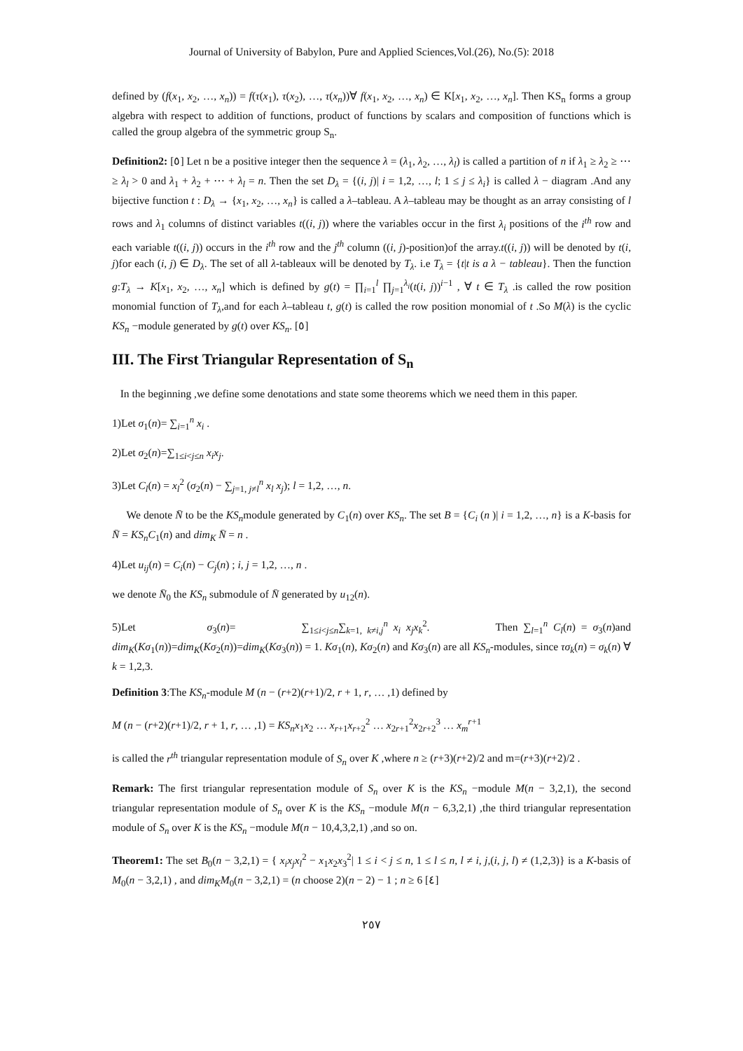Journal of University of Babylon, Pure and Applied Sciences,Vol.(26), No.(5): 2018
defined by (f(x<sub>1</sub>, x<sub>2</sub>, …, x<sub>n</sub>)) = f(τ(x<sub>1</sub>), τ(x<sub>2</sub>), …, τ(x<sub>n</sub>))∀ f(x<sub>1</sub>, x<sub>2</sub>, …, x<sub>n</sub>) ∈ K[x<sub>1</sub>, x<sub>2</sub>, …, x<sub>n</sub>]. Then KS<sub>n</sub> forms a group algebra with respect to addition of functions, product of functions by scalars and composition of functions which is called the group algebra of the symmetric group S<sub>n</sub>.
Definition2: [٥] Let n be a positive integer then the sequence λ = (λ<sub>1</sub>, λ<sub>2</sub>, …, λ<sub>l</sub>) is called a partition of n if λ<sub>1</sub> ≥ λ<sub>2</sub> ≥ ⋯ ≥ λ<sub>l</sub> > 0 and λ<sub>1</sub> + λ<sub>2</sub> + ⋯ + λ<sub>l</sub> = n. Then the set D<sub>λ</sub> = {(i, j)| i = 1,2, …, l; 1 ≤ j ≤ λ<sub>i</sub>} is called λ − diagram .And any bijective function t : D<sub>λ</sub> → {x<sub>1</sub>, x<sub>2</sub>, …, x<sub>n</sub>} is called a λ–tableau. A λ–tableau may be thought as an array consisting of l rows and λ<sub>1</sub> columns of distinct variables t((i, j)) where the variables occur in the first λ<sub>i</sub> positions of the i<sup>th</sup> row and each variable t((i, j)) occurs in the i<sup>th</sup> row and the j<sup>th</sup> column ((i, j)-position)of the array.t((i, j)) will be denoted by t(i, j)for each (i, j) ∈ D<sub>λ</sub>. The set of all λ-tableaux will be denoted by T<sub>λ</sub>. i.e T<sub>λ</sub> = {t|t is a λ − tableau}. Then the function g:T<sub>λ</sub> → K[x<sub>1</sub>, x<sub>2</sub>, …, x<sub>n</sub>] which is defined by g(t) = ∏<sub>i=1</sub><sup>l</sup> ∏<sub>j=1</sub><sup>λ<sub>i</sub></sup>(t(i, j))<sup>i−1</sup> , ∀ t ∈ T<sub>λ</sub> .is called the row position monomial function of T<sub>λ</sub>,and for each λ–tableau t, g(t) is called the row position monomial of t .So M(λ) is the cyclic KS<sub>n</sub> −module generated by g(t) over KS<sub>n</sub>. [٥]
III. The First Triangular Representation of S<sub>n</sub>
In the beginning ,we define some denotations and state some theorems which we need them in this paper.
1)Let σ<sub>1</sub>(n)= ∑<sub>i=1</sub><sup>n</sup> x<sub>i</sub> .
2)Let σ<sub>2</sub>(n)=∑<sub>1≤i<j≤n</sub> x<sub>i</sub>x<sub>j</sub>.
3)Let C<sub>l</sub>(n) = x<sub>l</sub><sup>2</sup> (σ<sub>2</sub>(n) − ∑<sub>j=1, j≠l</sub><sup>n</sup> x<sub>l</sub> x<sub>j</sub>); l = 1,2, …, n.
We denote N̄ to be the KS<sub>n</sub>module generated by C<sub>1</sub>(n) over KS<sub>n</sub>. The set B = {C<sub>i</sub> (n )| i = 1,2, …, n} is a K-basis for N̄ = KS<sub>n</sub>C<sub>1</sub>(n) and dim<sub>K</sub> N̄ = n .
4)Let u<sub>ij</sub>(n) = C<sub>i</sub>(n) − C<sub>j</sub>(n) ; i, j = 1,2, …, n .
we denote N̄<sub>0</sub> the KS<sub>n</sub> submodule of N̄ generated by u<sub>12</sub>(n).
5)Let σ<sub>3</sub>(n)= ∑<sub>1≤i<j≤n</sub>∑<sub>k=1, k≠i,j</sub><sup>n</sup> x<sub>i</sub> x<sub>j</sub>x<sub>k</sub><sup>2</sup>. Then ∑<sub>l=1</sub><sup>n</sup> C<sub>l</sub>(n) = σ<sub>3</sub>(n)and dim<sub>K</sub>(Kσ<sub>1</sub>(n))=dim<sub>K</sub>(Kσ<sub>2</sub>(n))=dim<sub>K</sub>(Kσ<sub>3</sub>(n)) = 1. Kσ<sub>1</sub>(n), Kσ<sub>2</sub>(n) and Kσ<sub>3</sub>(n) are all KS<sub>n</sub>-modules, since τσ<sub>k</sub>(n) = σ<sub>k</sub>(n) ∀ k = 1,2,3.
Definition 3:The KS<sub>n</sub>-module M (n − (r+2)(r+1)/2, r + 1, r, … ,1) defined by
M (n − (r+2)(r+1)/2, r + 1, r, … ,1) = KS<sub>n</sub>x<sub>1</sub>x<sub>2</sub> … x<sub>r+1</sub>x<sub>r+2</sub><sup>2</sup> … x<sub>2r+1</sub><sup>2</sup>x<sub>2r+2</sub><sup>3</sup> … x<sub>m</sub><sup>r+1</sup>
is called the r<sup>th</sup> triangular representation module of S<sub>n</sub> over K ,where n ≥ (r+3)(r+2)/2 and m=(r+3)(r+2)/2 .
Remark: The first triangular representation module of S<sub>n</sub> over K is the KS<sub>n</sub> −module M(n − 3,2,1), the second triangular representation module of S<sub>n</sub> over K is the KS<sub>n</sub> −module M(n − 6,3,2,1) ,the third triangular representation module of S<sub>n</sub> over K is the KS<sub>n</sub> −module M(n − 10,4,3,2,1) ,and so on.
Theorem1: The set B<sub>0</sub>(n − 3,2,1) = { x<sub>i</sub>x<sub>j</sub>x<sub>l</sub><sup>2</sup> − x<sub>1</sub>x<sub>2</sub>x<sub>3</sub><sup>2</sup>| 1 ≤ i < j ≤ n, 1 ≤ l ≤ n, l ≠ i, j,(i, j, l) ≠ (1,2,3)} is a K-basis of M<sub>0</sub>(n − 3,2,1) , and dim<sub>K</sub>M<sub>0</sub>(n − 3,2,1) = (n choose 2)(n − 2) − 1 ; n ≥ 6 [٤]
٢٥٧